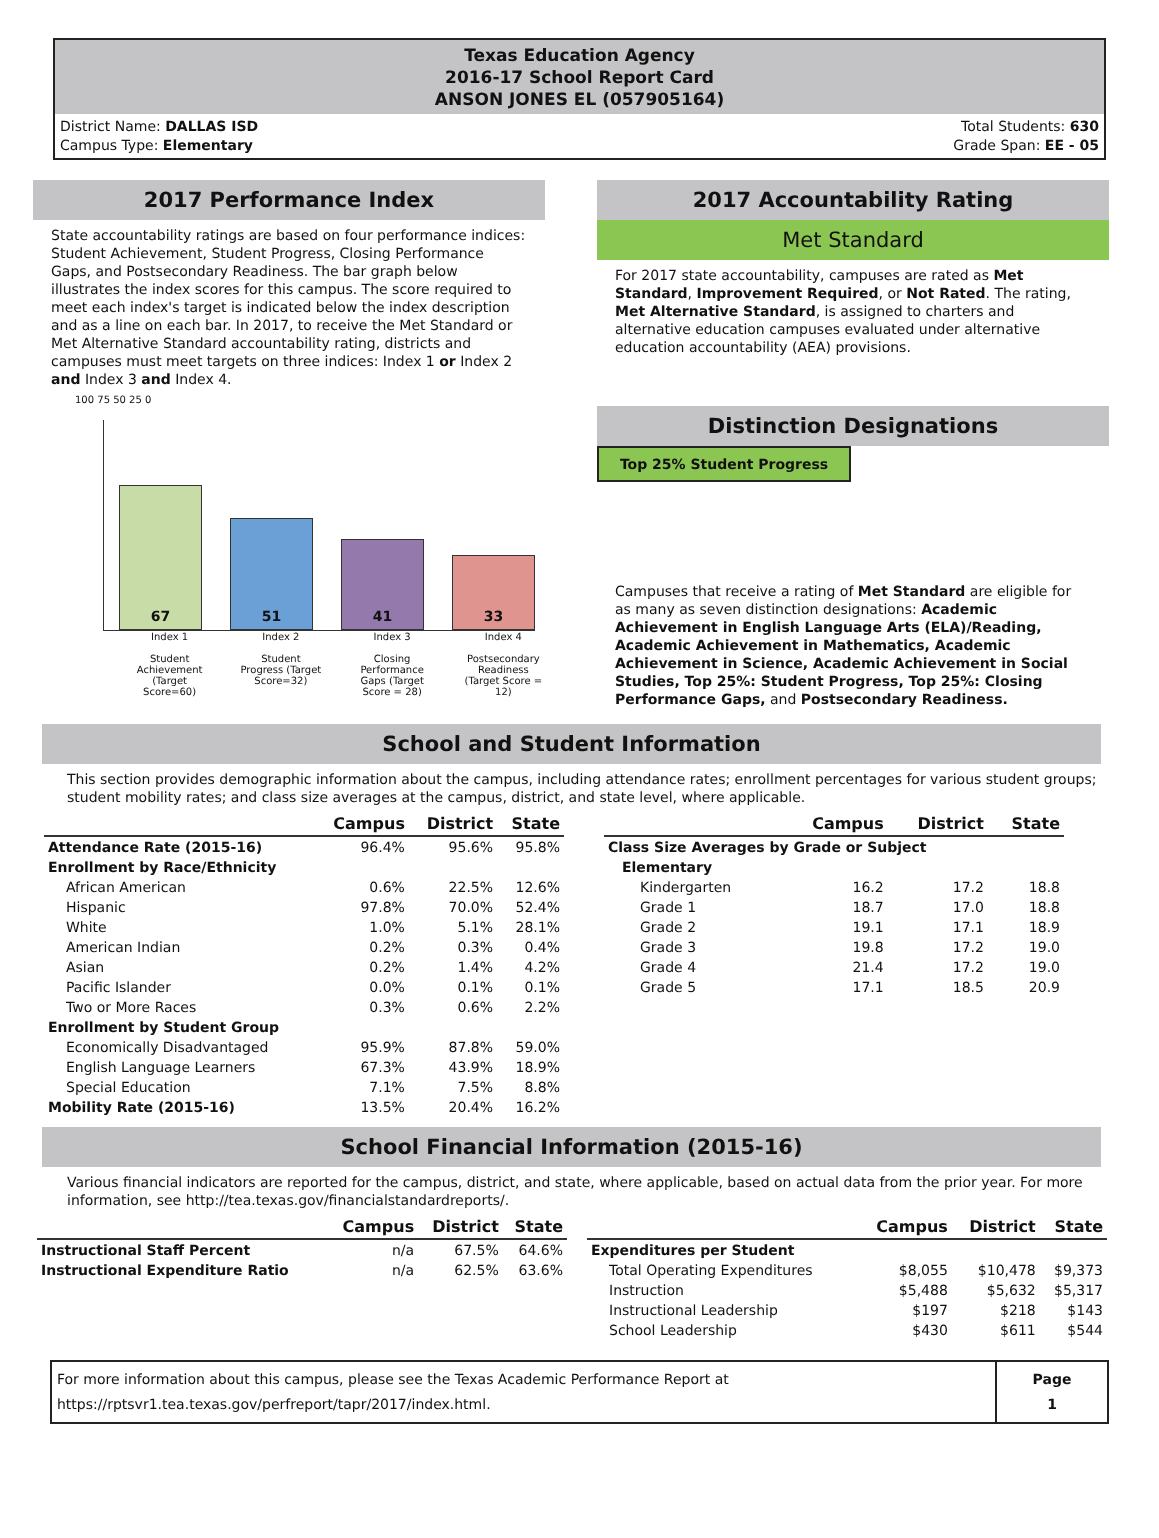Texas Education Agency
2016-17 School Report Card
ANSON JONES EL (057905164)
District Name: DALLAS ISD
Campus Type: Elementary
Total Students: 630
Grade Span: EE - 05
2017 Performance Index
State accountability ratings are based on four performance indices: Student Achievement, Student Progress, Closing Performance Gaps, and Postsecondary Readiness. The bar graph below illustrates the index scores for this campus. The score required to meet each index's target is indicated below the index description and as a line on each bar. In 2017, to receive the Met Standard or Met Alternative Standard accountability rating, districts and campuses must meet targets on three indices: Index 1 or Index 2 and Index 3 and Index 4.
100 75 50 25 0
67
51
41
33
Index 1
Student Achievement (Target Score=60)
Index 2
Student Progress (Target Score=32)
Index 3
Closing Performance Gaps (Target Score = 28)
Index 4
Postsecondary Readiness (Target Score = 12)
2017 Accountability Rating
Met Standard
For 2017 state accountability, campuses are rated as Met Standard, Improvement Required, or Not Rated. The rating, Met Alternative Standard, is assigned to charters and alternative education campuses evaluated under alternative education accountability (AEA) provisions.
Distinction Designations
Top 25% Student Progress
Campuses that receive a rating of Met Standard are eligible for as many as seven distinction designations: Academic Achievement in English Language Arts (ELA)/Reading, Academic Achievement in Mathematics, Academic Achievement in Science, Academic Achievement in Social Studies, Top 25%: Student Progress, Top 25%: Closing Performance Gaps, and Postsecondary Readiness.
School and Student Information
This section provides demographic information about the campus, including attendance rates; enrollment percentages for various student groups; student mobility rates; and class size averages at the campus, district, and state level, where applicable.
| | Campus | District | State |
| --- | --- | --- | --- |
| Attendance Rate (2015-16) | 96.4% | 95.6% | 95.8% |
| Enrollment by Race/Ethnicity | | | |
| African American | 0.6% | 22.5% | 12.6% |
| Hispanic | 97.8% | 70.0% | 52.4% |
| White | 1.0% | 5.1% | 28.1% |
| American Indian | 0.2% | 0.3% | 0.4% |
| Asian | 0.2% | 1.4% | 4.2% |
| Pacific Islander | 0.0% | 0.1% | 0.1% |
| Two or More Races | 0.3% | 0.6% | 2.2% |
| Enrollment by Student Group | | | |
| Economically Disadvantaged | 95.9% | 87.8% | 59.0% |
| English Language Learners | 67.3% | 43.9% | 18.9% |
| Special Education | 7.1% | 7.5% | 8.8% |
| Mobility Rate (2015-16) | 13.5% | 20.4% | 16.2% |
| | Campus | District | State |
| --- | --- | --- | --- |
| Class Size Averages by Grade or Subject | | | |
| Elementary | | | |
| Kindergarten | 16.2 | 17.2 | 18.8 |
| Grade 1 | 18.7 | 17.0 | 18.8 |
| Grade 2 | 19.1 | 17.1 | 18.9 |
| Grade 3 | 19.8 | 17.2 | 19.0 |
| Grade 4 | 21.4 | 17.2 | 19.0 |
| Grade 5 | 17.1 | 18.5 | 20.9 |
School Financial Information (2015-16)
Various financial indicators are reported for the campus, district, and state, where applicable, based on actual data from the prior year. For more information, see http://tea.texas.gov/financialstandardreports/.
| | Campus | District | State |
| --- | --- | --- | --- |
| Instructional Staff Percent | n/a | 67.5% | 64.6% |
| Instructional Expenditure Ratio | n/a | 62.5% | 63.6% |
| | Campus | District | State |
| --- | --- | --- | --- |
| Expenditures per Student | | | |
| Total Operating Expenditures | $8,055 | $10,478 | $9,373 |
| Instruction | $5,488 | $5,632 | $5,317 |
| Instructional Leadership | $197 | $218 | $143 |
| School Leadership | $430 | $611 | $544 |
For more information about this campus, please see the Texas Academic Performance Report at
https://rptsvr1.tea.texas.gov/perfreport/tapr/2017/index.html.
Page
1